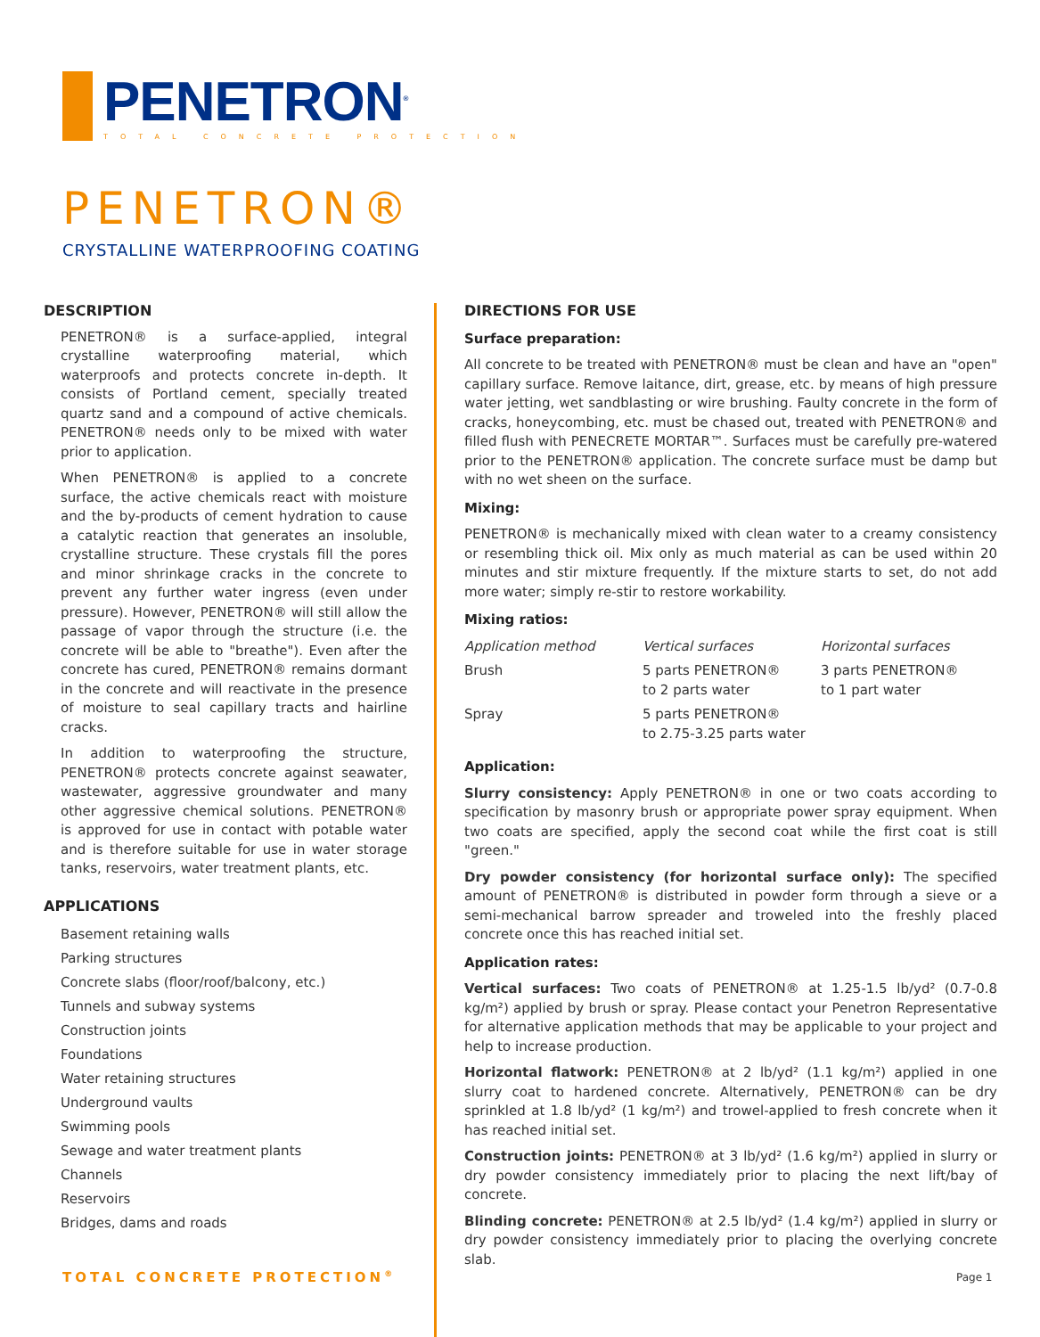PENETRON<sup>®</sup>
TOTAL CONCRETE PROTECTION
PENETRON®
CRYSTALLINE WATERPROOFING COATING
DESCRIPTION
PENETRON® is a surface-applied, integral crystalline waterproofing material, which waterproofs and protects concrete in-depth. It consists of Portland cement, specially treated quartz sand and a compound of active chemicals. PENETRON® needs only to be mixed with water prior to application.
When PENETRON® is applied to a concrete surface, the active chemicals react with moisture and the by-products of cement hydration to cause a catalytic reaction that generates an insoluble, crystalline structure. These crystals fill the pores and minor shrinkage cracks in the concrete to prevent any further water ingress (even under pressure). However, PENETRON® will still allow the passage of vapor through the structure (i.e. the concrete will be able to "breathe"). Even after the concrete has cured, PENETRON® remains dormant in the concrete and will reactivate in the presence of moisture to seal capillary tracts and hairline cracks.
In addition to waterproofing the structure, PENETRON® protects concrete against seawater, wastewater, aggressive groundwater and many other aggressive chemical solutions. PENETRON® is approved for use in contact with potable water and is therefore suitable for use in water storage tanks, reservoirs, water treatment plants, etc.
APPLICATIONS
Basement retaining walls
Parking structures
Concrete slabs (floor/roof/balcony, etc.)
Tunnels and subway systems
Construction joints
Foundations
Water retaining structures
Underground vaults
Swimming pools
Sewage and water treatment plants
Channels
Reservoirs
Bridges, dams and roads
DIRECTIONS FOR USE
Surface preparation:
All concrete to be treated with PENETRON® must be clean and have an "open" capillary surface. Remove laitance, dirt, grease, etc. by means of high pressure water jetting, wet sandblasting or wire brushing. Faulty concrete in the form of cracks, honeycombing, etc. must be chased out, treated with PENETRON® and filled flush with PENECRETE MORTAR™. Surfaces must be carefully pre-watered prior to the PENETRON® application. The concrete surface must be damp but with no wet sheen on the surface.
Mixing:
PENETRON® is mechanically mixed with clean water to a creamy consistency or resembling thick oil. Mix only as much material as can be used within 20 minutes and stir mixture frequently. If the mixture starts to set, do not add more water; simply re-stir to restore workability.
Mixing ratios:
| Application method | Vertical surfaces | Horizontal surfaces |
| --- | --- | --- |
| Brush | 5 parts PENETRON® to 2 parts water | 3 parts PENETRON® to 1 part water |
| Spray | 5 parts PENETRON® to 2.75-3.25 parts water | |
Application:
Slurry consistency: Apply PENETRON® in one or two coats according to specification by masonry brush or appropriate power spray equipment. When two coats are specified, apply the second coat while the first coat is still "green."
Dry powder consistency (for horizontal surface only): The specified amount of PENETRON® is distributed in powder form through a sieve or a semi-mechanical barrow spreader and troweled into the freshly placed concrete once this has reached initial set.
Application rates:
Vertical surfaces: Two coats of PENETRON® at 1.25-1.5 lb/yd² (0.7-0.8 kg/m²) applied by brush or spray. Please contact your Penetron Representative for alternative application methods that may be applicable to your project and help to increase production.
Horizontal flatwork: PENETRON® at 2 lb/yd² (1.1 kg/m²) applied in one slurry coat to hardened concrete. Alternatively, PENETRON® can be dry sprinkled at 1.8 lb/yd² (1 kg/m²) and trowel-applied to fresh concrete when it has reached initial set.
Construction joints: PENETRON® at 3 lb/yd² (1.6 kg/m²) applied in slurry or dry powder consistency immediately prior to placing the next lift/bay of concrete.
Blinding concrete: PENETRON® at 2.5 lb/yd² (1.4 kg/m²) applied in slurry or dry powder consistency immediately prior to placing the overlying concrete slab.
TOTAL CONCRETE PROTECTION<sup>®</sup> Page 1